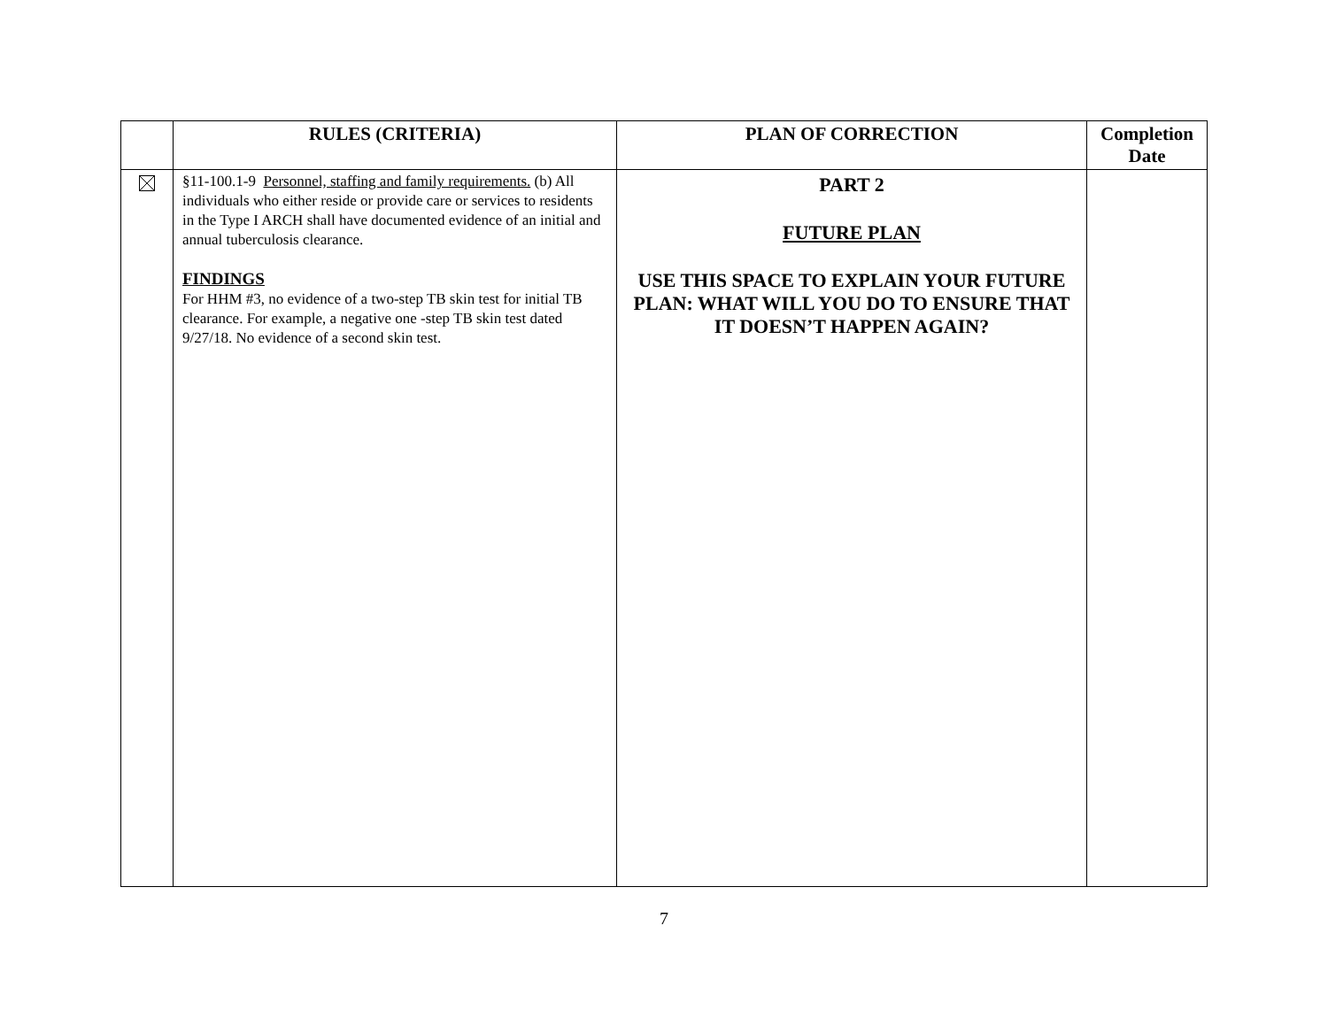| | RULES (CRITERIA) | PLAN OF CORRECTION | Completion Date |
| --- | --- | --- | --- |
| | §11-100.1-9 Personnel, staffing and family requirements. (b) All individuals who either reside or provide care or services to residents in the Type I ARCH shall have documented evidence of an initial and annual tuberculosis clearance. FINDINGS For HHM #3, no evidence of a two-step TB skin test for initial TB clearance. For example, a negative one -step TB skin test dated 9/27/18. No evidence of a second skin test. | PART 2 FUTURE PLAN USE THIS SPACE TO EXPLAIN YOUR FUTURE PLAN: WHAT WILL YOU DO TO ENSURE THAT IT DOESN’T HAPPEN AGAIN? | |
7